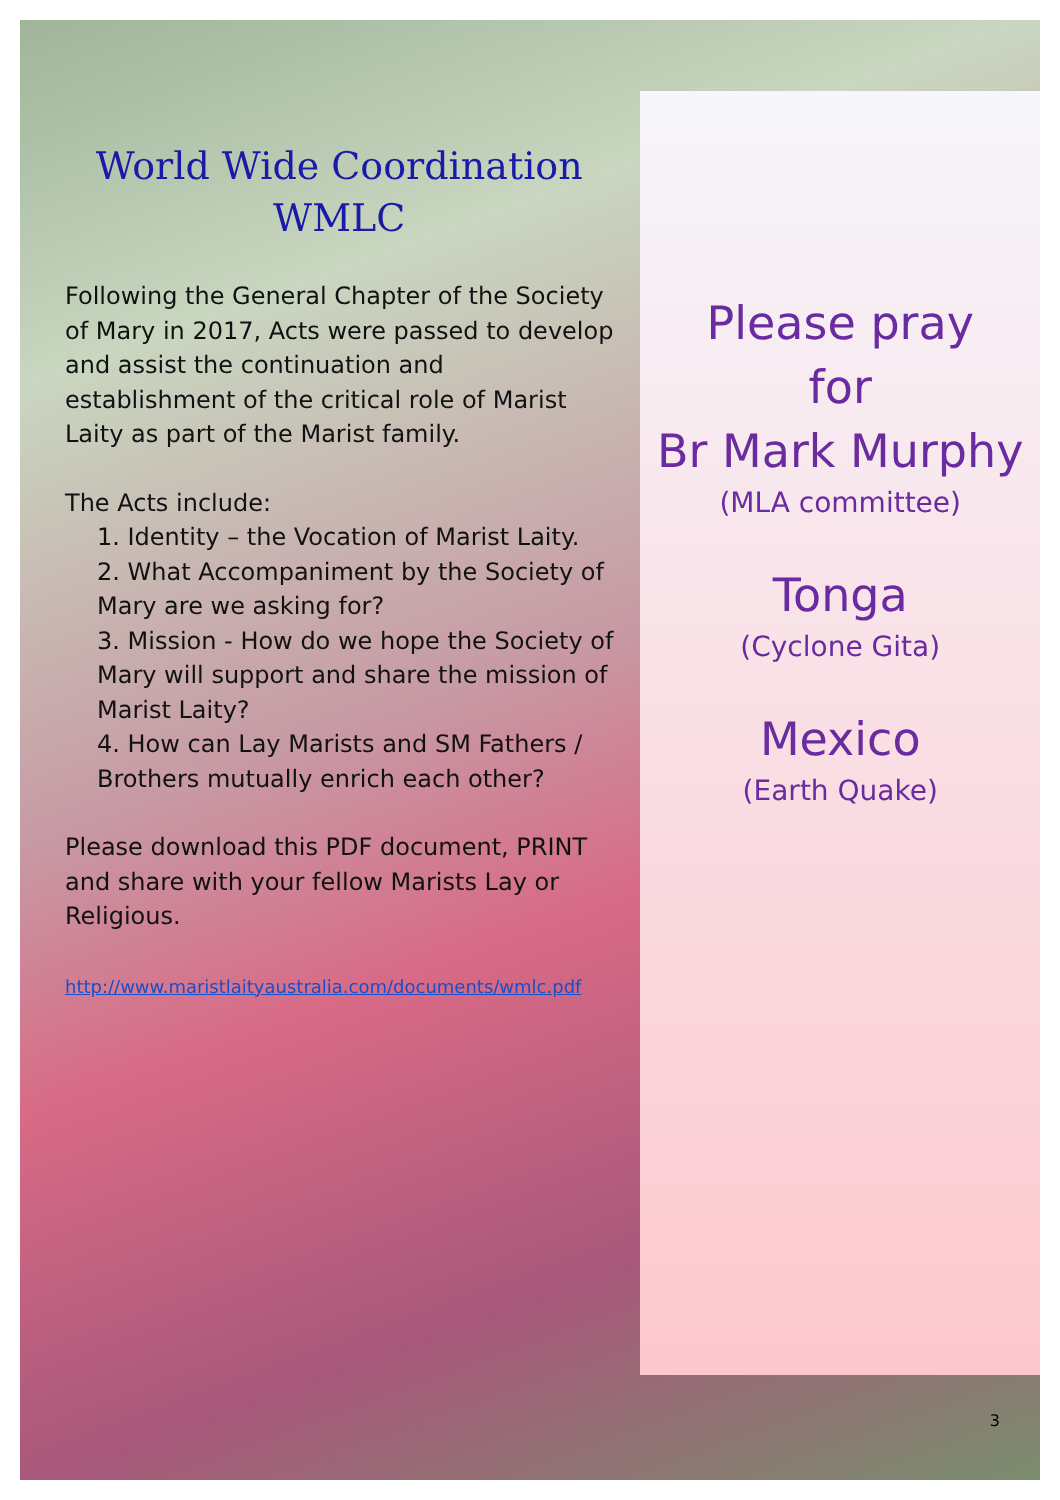World Wide Coordination
WMLC
Following the General Chapter of the Society of Mary in 2017, Acts were passed to develop and assist the continuation and establishment of the critical role of Marist Laity as part of the Marist family.
The Acts include:
1. Identity – the Vocation of Marist Laity.
2. What Accompaniment by the Society of Mary are we asking for?
3. Mission - How do we hope the Society of Mary will support and share the mission of Marist Laity?
4. How can Lay Marists and SM Fathers / Brothers mutually enrich each other?
Please download this PDF document, PRINT and share with your fellow Marists Lay or Religious.
http://www.maristlaityaustralia.com/documents/wmlc.pdf
Please pray
for
Br Mark Murphy
(MLA committee)
Tonga
(Cyclone Gita)
Mexico
(Earth Quake)
3